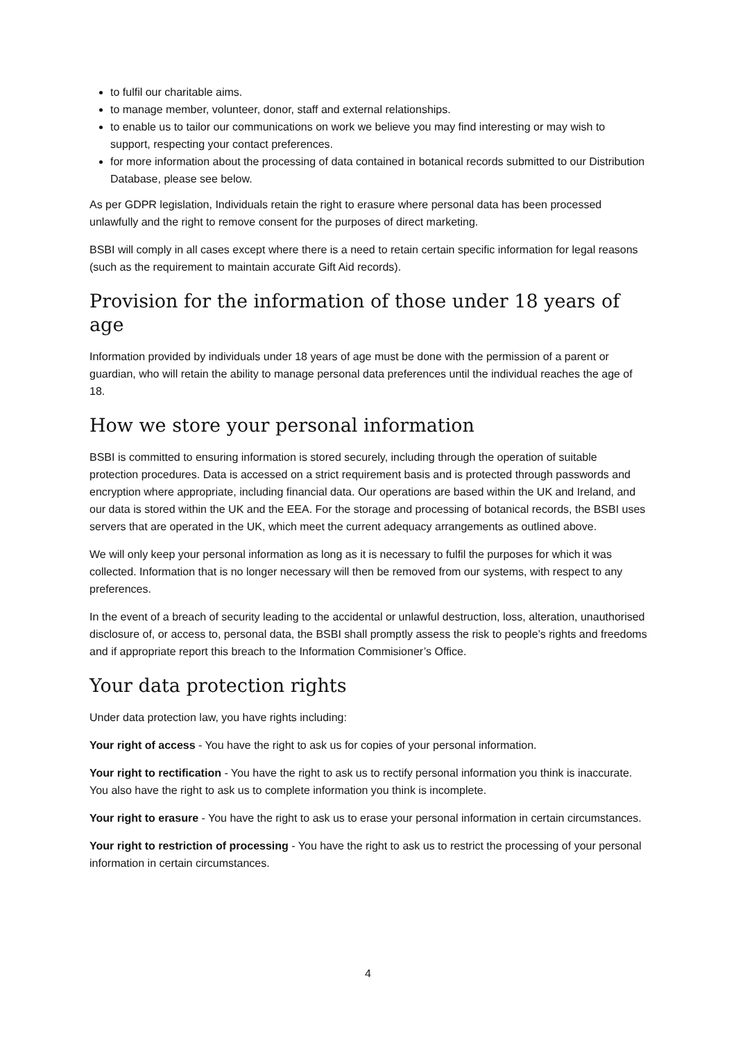to fulfil our charitable aims.
to manage member, volunteer, donor, staff and external relationships.
to enable us to tailor our communications on work we believe you may find interesting or may wish to support, respecting your contact preferences.
for more information about the processing of data contained in botanical records submitted to our Distribution Database, please see below.
As per GDPR legislation, Individuals retain the right to erasure where personal data has been processed unlawfully and the right to remove consent for the purposes of direct marketing.
BSBI will comply in all cases except where there is a need to retain certain specific information for legal reasons (such as the requirement to maintain accurate Gift Aid records).
Provision for the information of those under 18 years of age
Information provided by individuals under 18 years of age must be done with the permission of a parent or guardian, who will retain the ability to manage personal data preferences until the individual reaches the age of 18.
How we store your personal information
BSBI is committed to ensuring information is stored securely, including through the operation of suitable protection procedures. Data is accessed on a strict requirement basis and is protected through passwords and encryption where appropriate, including financial data. Our operations are based within the UK and Ireland, and our data is stored within the UK and the EEA. For the storage and processing of botanical records, the BSBI uses servers that are operated in the UK, which meet the current adequacy arrangements as outlined above.
We will only keep your personal information as long as it is necessary to fulfil the purposes for which it was collected. Information that is no longer necessary will then be removed from our systems, with respect to any preferences.
In the event of a breach of security leading to the accidental or unlawful destruction, loss, alteration, unauthorised disclosure of, or access to, personal data, the BSBI shall promptly assess the risk to people’s rights and freedoms and if appropriate report this breach to the Information Commisioner’s Office.
Your data protection rights
Under data protection law, you have rights including:
Your right of access - You have the right to ask us for copies of your personal information.
Your right to rectification - You have the right to ask us to rectify personal information you think is inaccurate. You also have the right to ask us to complete information you think is incomplete.
Your right to erasure - You have the right to ask us to erase your personal information in certain circumstances.
Your right to restriction of processing - You have the right to ask us to restrict the processing of your personal information in certain circumstances.
4